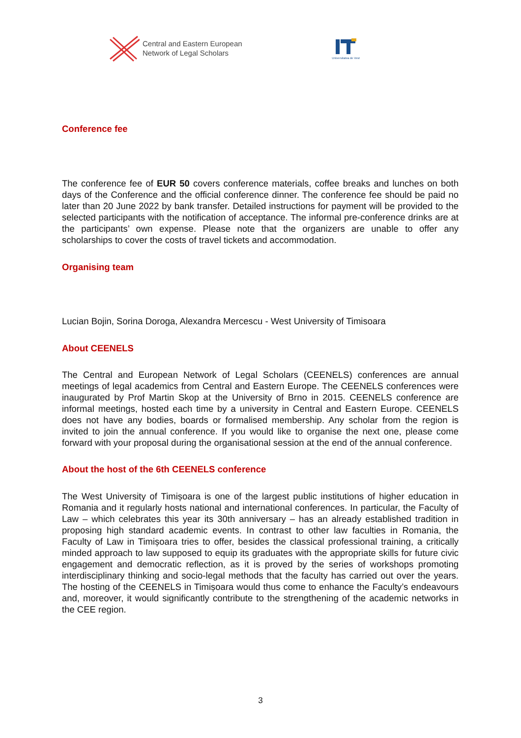Central and Eastern European
Network of Legal Scholars
Universitatea de Vest
Conference fee
The conference fee of EUR 50 covers conference materials, coffee breaks and lunches on both days of the Conference and the official conference dinner. The conference fee should be paid no later than 20 June 2022 by bank transfer. Detailed instructions for payment will be provided to the selected participants with the notification of acceptance. The informal pre-conference drinks are at the participants’ own expense. Please note that the organizers are unable to offer any scholarships to cover the costs of travel tickets and accommodation.
Organising team
Lucian Bojin, Sorina Doroga, Alexandra Mercescu - West University of Timisoara
About CEENELS
The Central and European Network of Legal Scholars (CEENELS) conferences are annual meetings of legal academics from Central and Eastern Europe. The CEENELS conferences were inaugurated by Prof Martin Skop at the University of Brno in 2015. CEENELS conference are informal meetings, hosted each time by a university in Central and Eastern Europe. CEENELS does not have any bodies, boards or formalised membership. Any scholar from the region is invited to join the annual conference. If you would like to organise the next one, please come forward with your proposal during the organisational session at the end of the annual conference.
About the host of the 6th CEENELS conference
The West University of Timișoara is one of the largest public institutions of higher education in Romania and it regularly hosts national and international conferences. In particular, the Faculty of Law – which celebrates this year its 30th anniversary – has an already established tradition in proposing high standard academic events. In contrast to other law faculties in Romania, the Faculty of Law in Timișoara tries to offer, besides the classical professional training, a critically minded approach to law supposed to equip its graduates with the appropriate skills for future civic engagement and democratic reflection, as it is proved by the series of workshops promoting interdisciplinary thinking and socio-legal methods that the faculty has carried out over the years. The hosting of the CEENELS in Timișoara would thus come to enhance the Faculty’s endeavours and, moreover, it would significantly contribute to the strengthening of the academic networks in the CEE region.
3